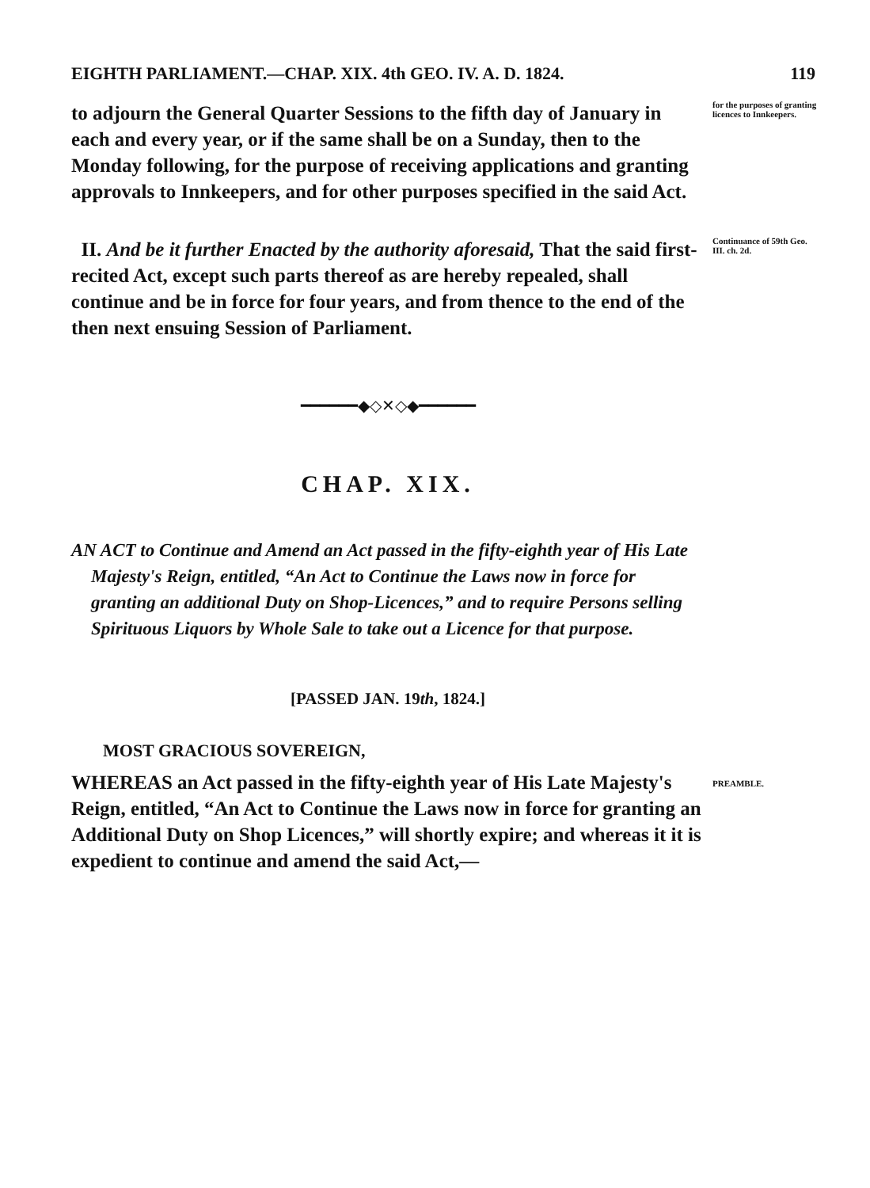EIGHTH PARLIAMENT.—CHAP. XIX. 4th GEO. IV. A. D. 1824. 119
to adjourn the General Quarter Sessions to the fifth day of January in each and every year, or if the same shall be on a Sunday, then to the Monday following, for the purpose of receiving applications and granting approvals to Innkeepers, and for other purposes specified in the said Act.
for the purposes of granting licences to Innkeepers.
II. And be it further Enacted by the authority aforesaid, That the said first-recited Act, except such parts thereof as are hereby repealed, shall continue and be in force for four years, and from thence to the end of the then next ensuing Session of Parliament.
Continuance of 59th Geo. III. ch. 2d.
━━━━━━◆◇✕◇◆━━━━━━
CHAP. XIX.
AN ACT to Continue and Amend an Act passed in the fifty-eighth year of His Late Majesty's Reign, entitled, “An Act to Continue the Laws now in force for granting an additional Duty on Shop-Licences,” and to require Persons selling Spirituous Liquors by Whole Sale to take out a Licence for that purpose.
[PASSED JAN. 19th, 1824.]
MOST GRACIOUS SOVEREIGN,
WHEREAS an Act passed in the fifty-eighth year of His Late Majesty's Reign, entitled, “An Act to Continue the Laws now in force for granting an Additional Duty on Shop Licences,” will shortly expire; and whereas it it is expedient to continue and amend the said Act,—
PREAMBLE.